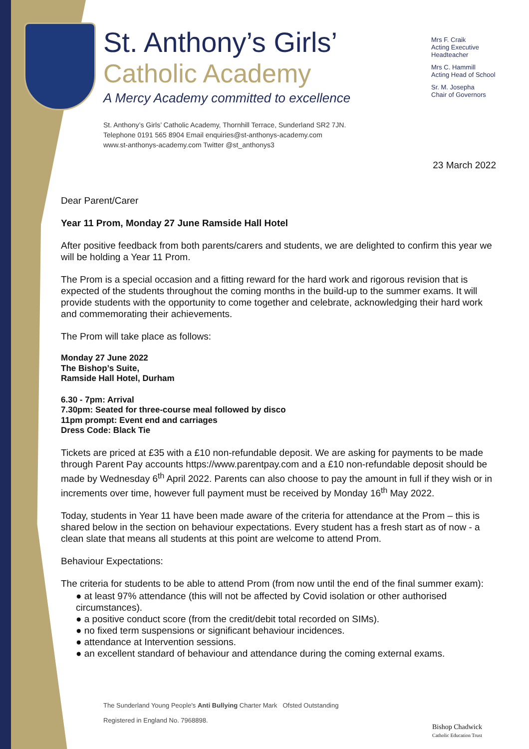St. Anthony’s Girls’
Catholic Academy
A Mercy Academy committed to excellence
St. Anthony’s Girls’ Catholic Academy, Thornhill Terrace, Sunderland SR2 7JN.
Telephone 0191 565 8904 Email enquiries@st-anthonys-academy.com
www.st-anthonys-academy.com Twitter @st_anthonys3
Mrs F. Craik
Acting Executive Headteacher
Mrs C. Hammill
Acting Head of School
Sr. M. Josepha
Chair of Governors
23 March 2022
Dear Parent/Carer
Year 11 Prom, Monday 27 June Ramside Hall Hotel
After positive feedback from both parents/carers and students, we are delighted to confirm this year we will be holding a Year 11 Prom.
The Prom is a special occasion and a fitting reward for the hard work and rigorous revision that is expected of the students throughout the coming months in the build-up to the summer exams. It will provide students with the opportunity to come together and celebrate, acknowledging their hard work and commemorating their achievements.
The Prom will take place as follows:
Monday 27 June 2022
The Bishop’s Suite,
Ramside Hall Hotel, Durham
6.30 - 7pm: Arrival
7.30pm: Seated for three-course meal followed by disco
11pm prompt: Event end and carriages
Dress Code: Black Tie
Tickets are priced at £35 with a £10 non-refundable deposit. We are asking for payments to be made through Parent Pay accounts https://www.parentpay.com and a £10 non-refundable deposit should be made by Wednesday 6<sup>th</sup> April 2022. Parents can also choose to pay the amount in full if they wish or in increments over time, however full payment must be received by Monday 16<sup>th</sup> May 2022.
Today, students in Year 11 have been made aware of the criteria for attendance at the Prom – this is shared below in the section on behaviour expectations. Every student has a fresh start as of now - a clean slate that means all students at this point are welcome to attend Prom.
Behaviour Expectations:
The criteria for students to be able to attend Prom (from now until the end of the final summer exam):
● at least 97% attendance (this will not be affected by Covid isolation or other authorised circumstances).
● a positive conduct score (from the credit/debit total recorded on SIMs).
● no fixed term suspensions or significant behaviour incidences.
● attendance at Intervention sessions.
● an excellent standard of behaviour and attendance during the coming external exams.
The Sunderland Young People's Anti Bullying Charter Mark Ofsted Outstanding
Registered in England No. 7968898.
Bishop Chadwick
Catholic Education Trust